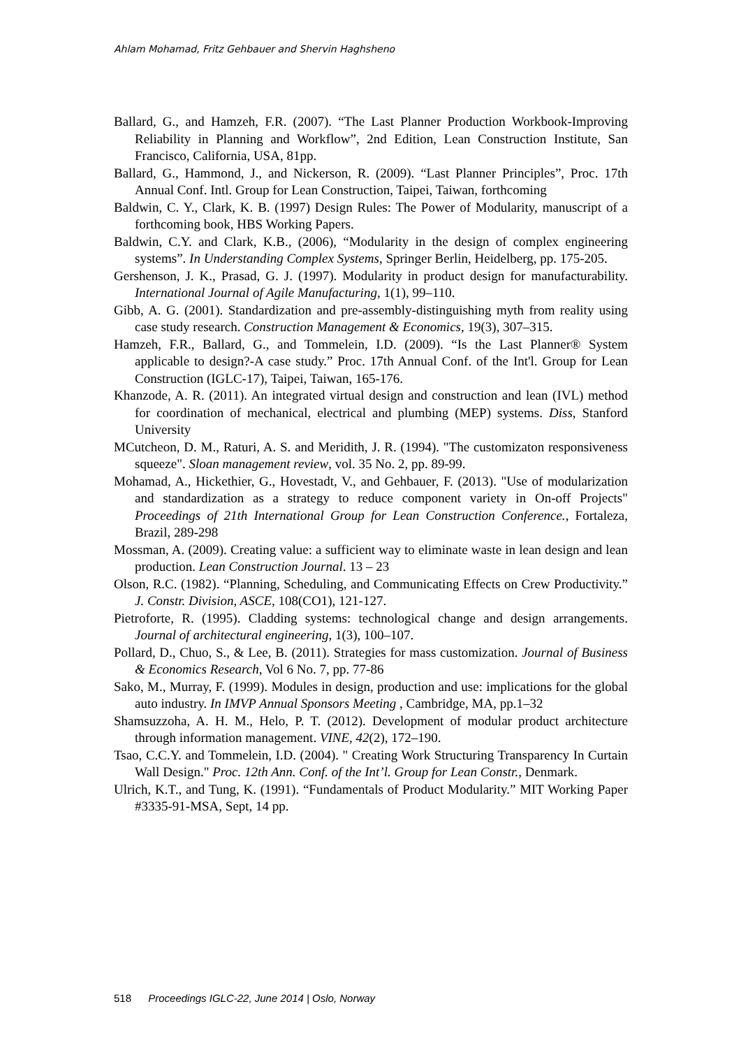Ahlam Mohamad, Fritz Gehbauer and Shervin Haghsheno
Ballard, G., and Hamzeh, F.R. (2007). “The Last Planner Production Workbook-Improving Reliability in Planning and Workflow”, 2nd Edition, Lean Construction Institute, San Francisco, California, USA, 81pp.
Ballard, G., Hammond, J., and Nickerson, R. (2009). “Last Planner Principles”, Proc. 17th Annual Conf. Intl. Group for Lean Construction, Taipei, Taiwan, forthcoming
Baldwin, C. Y., Clark, K. B. (1997) Design Rules: The Power of Modularity, manuscript of a forthcoming book, HBS Working Papers.
Baldwin, C.Y. and Clark, K.B., (2006), “Modularity in the design of complex engineering systems”. In Understanding Complex Systems, Springer Berlin, Heidelberg, pp. 175-205.
Gershenson, J. K., Prasad, G. J. (1997). Modularity in product design for manufacturability. International Journal of Agile Manufacturing, 1(1), 99–110.
Gibb, A. G. (2001). Standardization and pre-assembly-distinguishing myth from reality using case study research. Construction Management & Economics, 19(3), 307–315.
Hamzeh, F.R., Ballard, G., and Tommelein, I.D. (2009). “Is the Last Planner® System applicable to design?-A case study.” Proc. 17th Annual Conf. of the Int'l. Group for Lean Construction (IGLC-17), Taipei, Taiwan, 165-176.
Khanzode, A. R. (2011). An integrated virtual design and construction and lean (IVL) method for coordination of mechanical, electrical and plumbing (MEP) systems. Diss, Stanford University
MCutcheon, D. M., Raturi, A. S. and Meridith, J. R. (1994). "The customizaton responsiveness squeeze". Sloan management review, vol. 35 No. 2, pp. 89-99.
Mohamad, A., Hickethier, G., Hovestadt, V., and Gehbauer, F. (2013). "Use of modularization and standardization as a strategy to reduce component variety in On-off Projects" Proceedings of 21th International Group for Lean Construction Conference., Fortaleza, Brazil, 289-298
Mossman, A. (2009). Creating value: a sufficient way to eliminate waste in lean design and lean production. Lean Construction Journal. 13 – 23
Olson, R.C. (1982). “Planning, Scheduling, and Communicating Effects on Crew Productivity.” J. Constr. Division, ASCE, 108(CO1), 121-127.
Pietroforte, R. (1995). Cladding systems: technological change and design arrangements. Journal of architectural engineering, 1(3), 100–107.
Pollard, D., Chuo, S., & Lee, B. (2011). Strategies for mass customization. Journal of Business & Economics Research, Vol 6 No. 7, pp. 77-86
Sako, M., Murray, F. (1999). Modules in design, production and use: implications for the global auto industry. In IMVP Annual Sponsors Meeting , Cambridge, MA, pp.1–32
Shamsuzzoha, A. H. M., Helo, P. T. (2012). Development of modular product architecture through information management. VINE, 42(2), 172–190.
Tsao, C.C.Y. and Tommelein, I.D. (2004). " Creating Work Structuring Transparency In Curtain Wall Design." Proc. 12th Ann. Conf. of the Int’l. Group for Lean Constr., Denmark.
Ulrich, K.T., and Tung, K. (1991). “Fundamentals of Product Modularity.” MIT Working Paper #3335-91-MSA, Sept, 14 pp.
518 Proceedings IGLC-22, June 2014 | Oslo, Norway